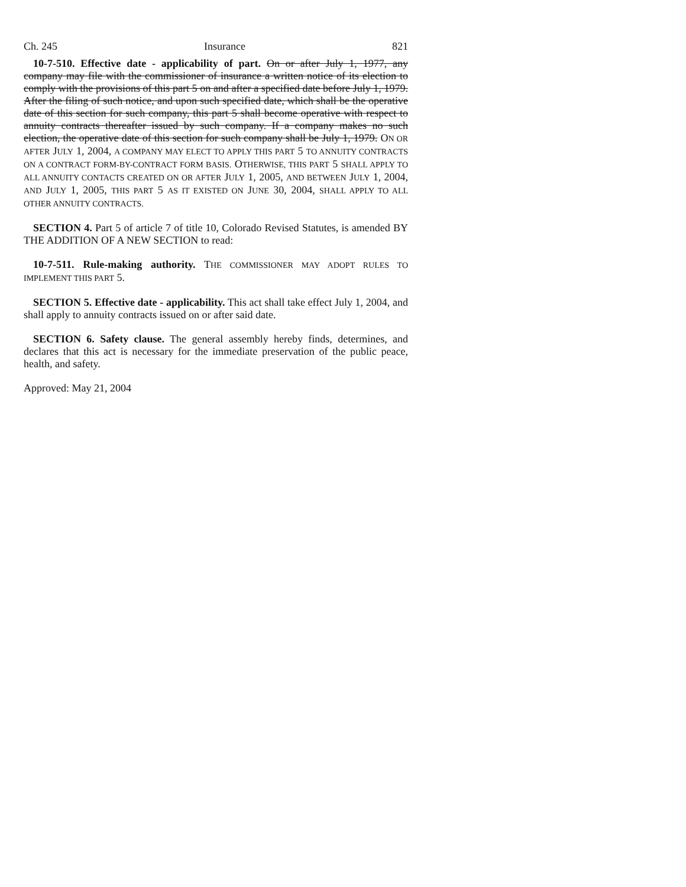Ch. 245 Insurance 821
10-7-510. Effective date - applicability of part. On or after July 1, 1977, any company may file with the commissioner of insurance a written notice of its election to comply with the provisions of this part 5 on and after a specified date before July 1, 1979. After the filing of such notice, and upon such specified date, which shall be the operative date of this section for such company, this part 5 shall become operative with respect to annuity contracts thereafter issued by such company. If a company makes no such election, the operative date of this section for such company shall be July 1, 1979. ON OR AFTER JULY 1, 2004, A COMPANY MAY ELECT TO APPLY THIS PART 5 TO ANNUITY CONTRACTS ON A CONTRACT FORM-BY-CONTRACT FORM BASIS. OTHERWISE, THIS PART 5 SHALL APPLY TO ALL ANNUITY CONTACTS CREATED ON OR AFTER JULY 1, 2005, AND BETWEEN JULY 1, 2004, AND JULY 1, 2005, THIS PART 5 AS IT EXISTED ON JUNE 30, 2004, SHALL APPLY TO ALL OTHER ANNUITY CONTRACTS.
SECTION 4. Part 5 of article 7 of title 10, Colorado Revised Statutes, is amended BY THE ADDITION OF A NEW SECTION to read:
10-7-511. Rule-making authority. THE COMMISSIONER MAY ADOPT RULES TO IMPLEMENT THIS PART 5.
SECTION 5. Effective date - applicability. This act shall take effect July 1, 2004, and shall apply to annuity contracts issued on or after said date.
SECTION 6. Safety clause. The general assembly hereby finds, determines, and declares that this act is necessary for the immediate preservation of the public peace, health, and safety.
Approved: May 21, 2004